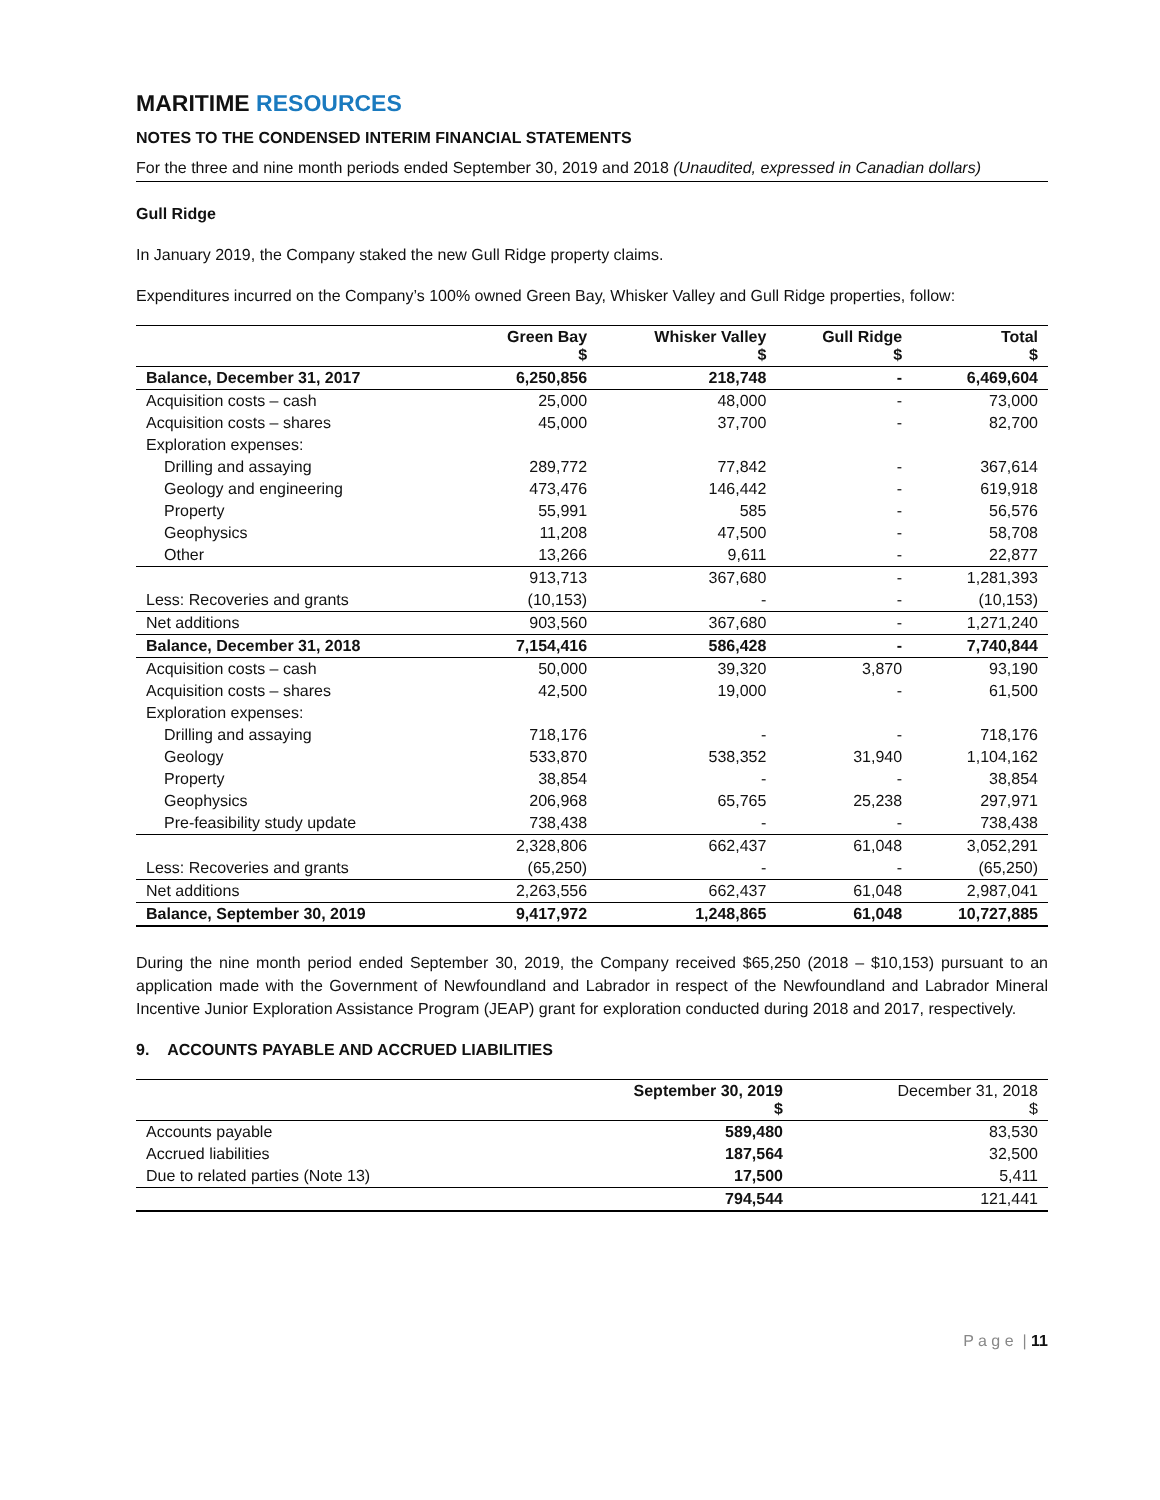MARITIME RESOURCES
NOTES TO THE CONDENSED INTERIM FINANCIAL STATEMENTS
For the three and nine month periods ended September 30, 2019 and 2018 (Unaudited, expressed in Canadian dollars)
Gull Ridge
In January 2019, the Company staked the new Gull Ridge property claims.
Expenditures incurred on the Company’s 100% owned Green Bay, Whisker Valley and Gull Ridge properties, follow:
| | Green Bay $ | Whisker Valley $ | Gull Ridge $ | Total $ |
| --- | --- | --- | --- | --- |
| Balance, December 31, 2017 | 6,250,856 | 218,748 | - | 6,469,604 |
| Acquisition costs – cash | 25,000 | 48,000 | - | 73,000 |
| Acquisition costs – shares | 45,000 | 37,700 | - | 82,700 |
| Exploration expenses: | | | | |
| Drilling and assaying | 289,772 | 77,842 | - | 367,614 |
| Geology and engineering | 473,476 | 146,442 | - | 619,918 |
| Property | 55,991 | 585 | - | 56,576 |
| Geophysics | 11,208 | 47,500 | - | 58,708 |
| Other | 13,266 | 9,611 | - | 22,877 |
| | 913,713 | 367,680 | - | 1,281,393 |
| Less: Recoveries and grants | (10,153) | - | - | (10,153) |
| Net additions | 903,560 | 367,680 | - | 1,271,240 |
| Balance, December 31, 2018 | 7,154,416 | 586,428 | - | 7,740,844 |
| Acquisition costs – cash | 50,000 | 39,320 | 3,870 | 93,190 |
| Acquisition costs – shares | 42,500 | 19,000 | - | 61,500 |
| Exploration expenses: | | | | |
| Drilling and assaying | 718,176 | - | - | 718,176 |
| Geology | 533,870 | 538,352 | 31,940 | 1,104,162 |
| Property | 38,854 | - | - | 38,854 |
| Geophysics | 206,968 | 65,765 | 25,238 | 297,971 |
| Pre-feasibility study update | 738,438 | - | - | 738,438 |
| | 2,328,806 | 662,437 | 61,048 | 3,052,291 |
| Less: Recoveries and grants | (65,250) | - | - | (65,250) |
| Net additions | 2,263,556 | 662,437 | 61,048 | 2,987,041 |
| Balance, September 30, 2019 | 9,417,972 | 1,248,865 | 61,048 | 10,727,885 |
During the nine month period ended September 30, 2019, the Company received $65,250 (2018 – $10,153) pursuant to an application made with the Government of Newfoundland and Labrador in respect of the Newfoundland and Labrador Mineral Incentive Junior Exploration Assistance Program (JEAP) grant for exploration conducted during 2018 and 2017, respectively.
9. ACCOUNTS PAYABLE AND ACCRUED LIABILITIES
| | September 30, 2019 $ | December 31, 2018 $ |
| --- | --- | --- |
| Accounts payable | 589,480 | 83,530 |
| Accrued liabilities | 187,564 | 32,500 |
| Due to related parties (Note 13) | 17,500 | 5,411 |
| | 794,544 | 121,441 |
P a g e | 11